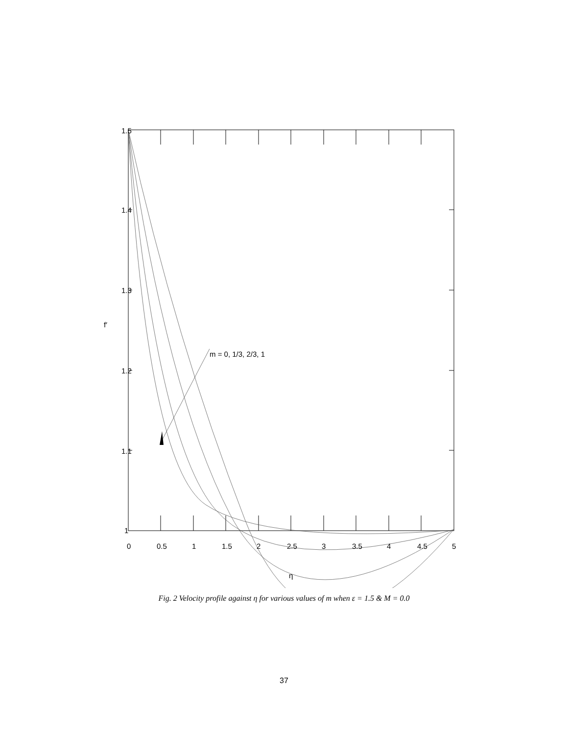1.5
1.4
1.3
1.2
1.1
1
0
0.5
1
1.5
2
2.5
3
3.5
4
4.5
5
m = 0, 1/3, 2/3, 1
η
f′
Fig. 2 Velocity profile against η for various values of m when ε = 1.5 & M = 0.0
37